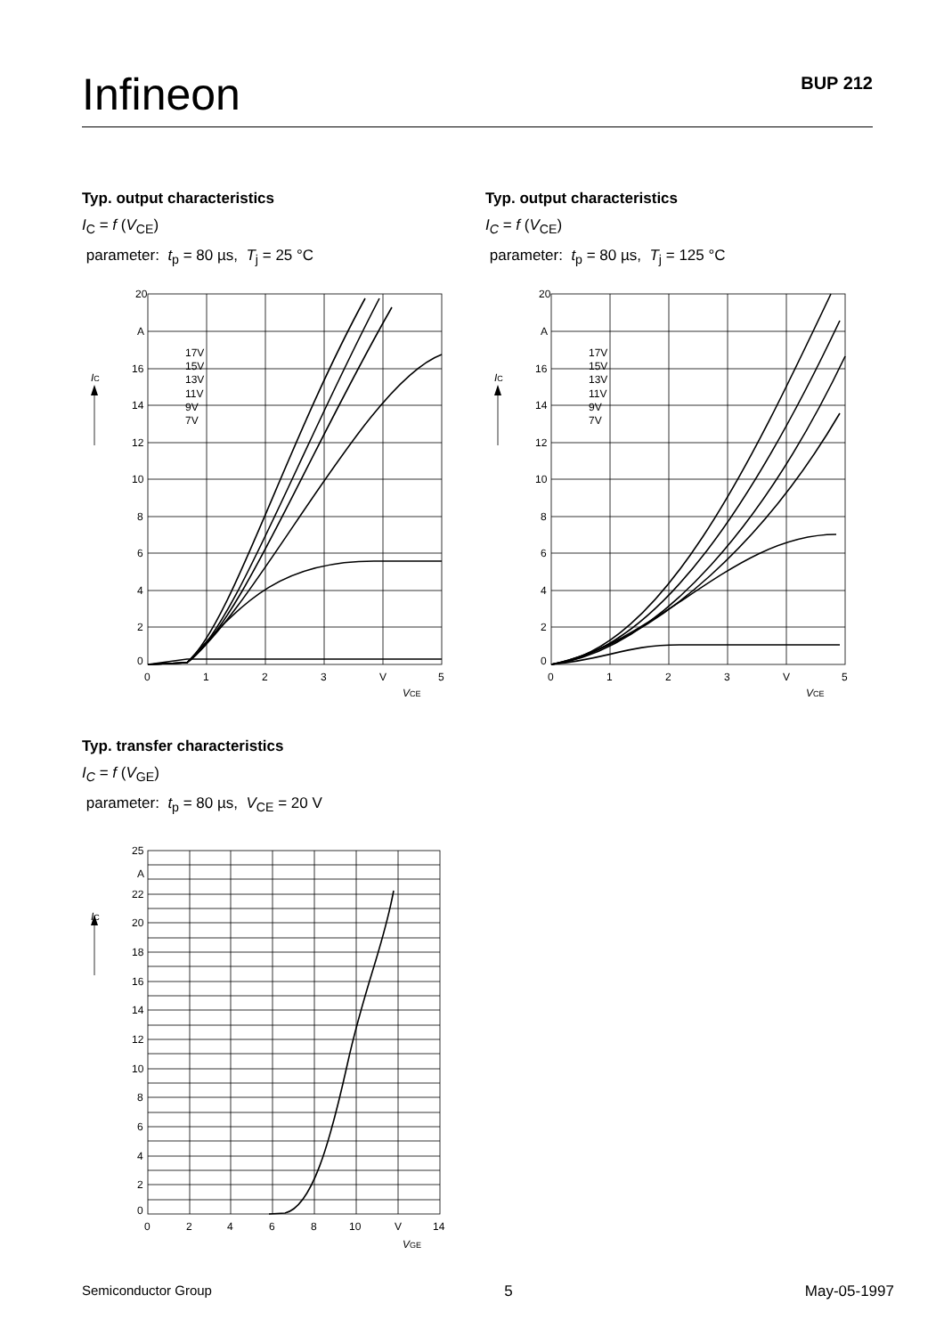Infineon
BUP 212
Typ. output characteristics
I<sub>C</sub> = f (V<sub>CE</sub>)
parameter: t<sub>p</sub> = 80 µs, T<sub>j</sub> = 25 °C
Typ. output characteristics
I<sub>C</sub> = f (V<sub>CE</sub>)
parameter: t<sub>p</sub> = 80 µs, T<sub>j</sub> = 125 °C
20
A
16
14
12
10
8
6
4
2
0
0
1
2
3
V
5
IC
17V
15V
13V
11V
9V
7V
VCE
20
A
16
14
12
10
8
6
4
2
0
0
1
2
3
V
5
IC
17V
15V
13V
11V
9V
7V
VCE
Typ. transfer characteristics
I<sub>C</sub> = f (V<sub>GE</sub>)
parameter: t<sub>p</sub> = 80 µs, V<sub>CE</sub> = 20 V
25
A
22
20
18
16
14
12
10
8
6
4
2
0
0
2
4
6
8
10
V
14
IC
VGE
Semiconductor Group 5 May-05-1997